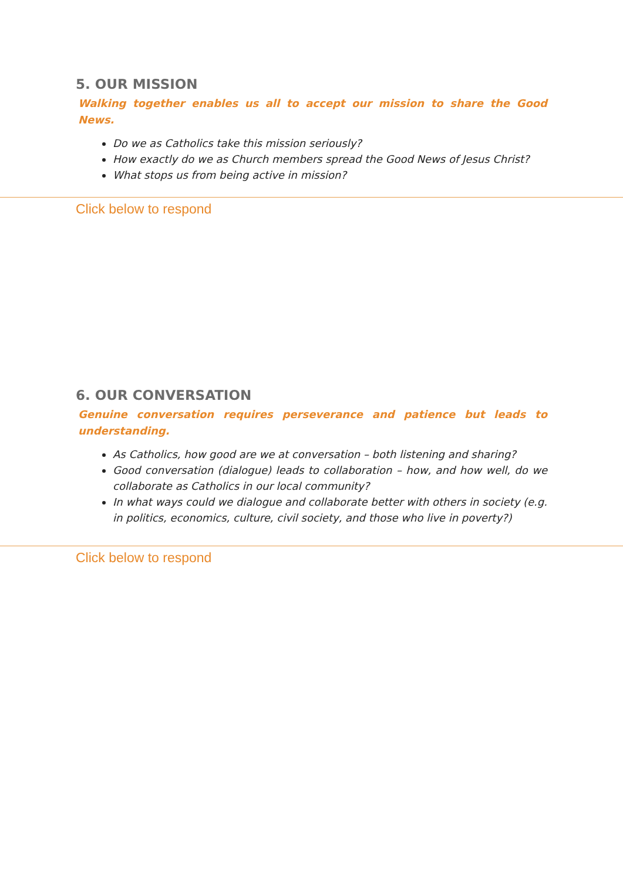5. OUR MISSION
Walking together enables us all to accept our mission to share the Good News.
Do we as Catholics take this mission seriously?
How exactly do we as Church members spread the Good News of Jesus Christ?
What stops us from being active in mission?
Click below to respond
6. OUR CONVERSATION
Genuine conversation requires perseverance and patience but leads to understanding.
As Catholics, how good are we at conversation – both listening and sharing?
Good conversation (dialogue) leads to collaboration – how, and how well, do we collaborate as Catholics in our local community?
In what ways could we dialogue and collaborate better with others in society (e.g. in politics, economics, culture, civil society, and those who live in poverty?)
Click below to respond